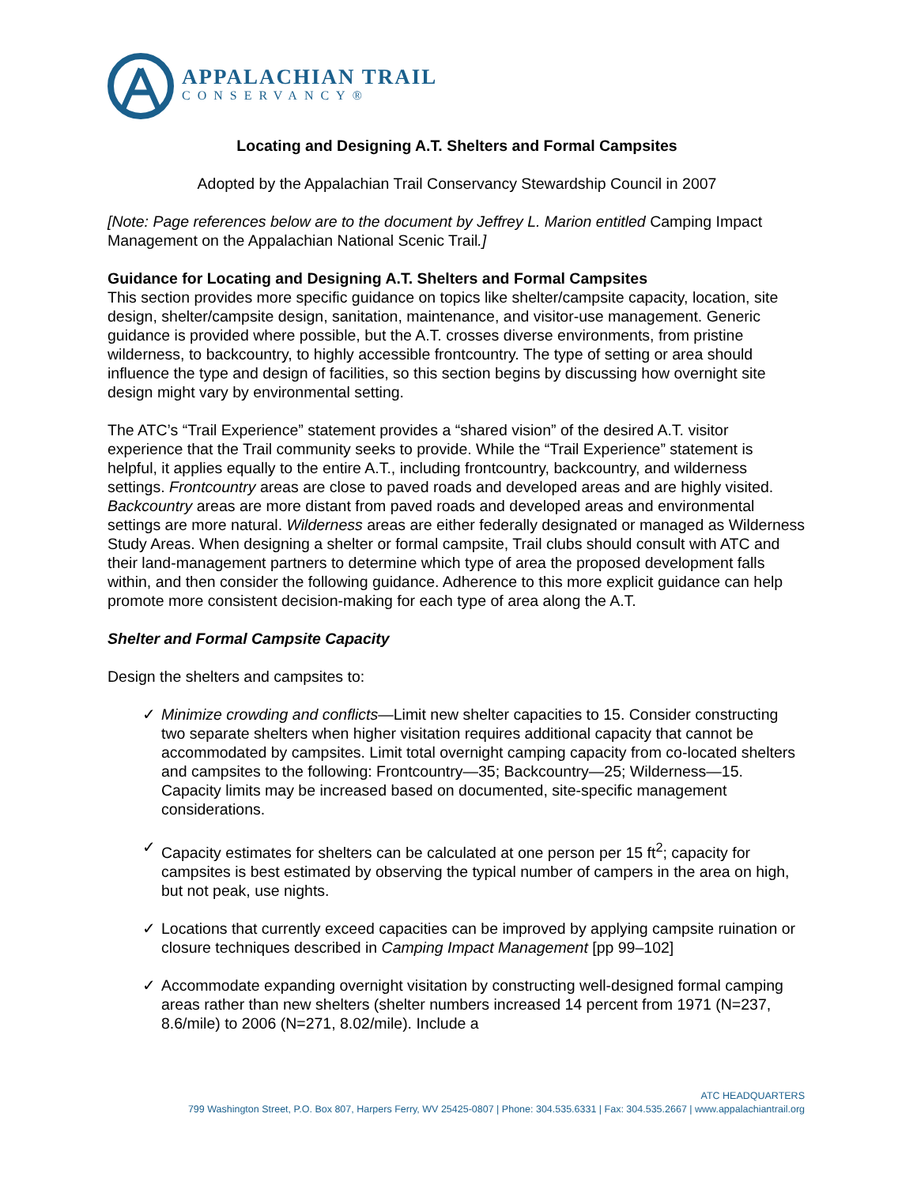APPALACHIAN TRAIL
CONSERVANCY®
Locating and Designing A.T. Shelters and Formal Campsites
Adopted by the Appalachian Trail Conservancy Stewardship Council in 2007
[Note: Page references below are to the document by Jeffrey L. Marion entitled Camping Impact Management on the Appalachian National Scenic Trail.]
Guidance for Locating and Designing A.T. Shelters and Formal Campsites
This section provides more specific guidance on topics like shelter/campsite capacity, location, site design, shelter/campsite design, sanitation, maintenance, and visitor-use management. Generic guidance is provided where possible, but the A.T. crosses diverse environments, from pristine wilderness, to backcountry, to highly accessible frontcountry. The type of setting or area should influence the type and design of facilities, so this section begins by discussing how overnight site design might vary by environmental setting.
The ATC’s “Trail Experience” statement provides a “shared vision” of the desired A.T. visitor experience that the Trail community seeks to provide. While the “Trail Experience” statement is helpful, it applies equally to the entire A.T., including frontcountry, backcountry, and wilderness settings. Frontcountry areas are close to paved roads and developed areas and are highly visited. Backcountry areas are more distant from paved roads and developed areas and environmental settings are more natural. Wilderness areas are either federally designated or managed as Wilderness Study Areas. When designing a shelter or formal campsite, Trail clubs should consult with ATC and their land-management partners to determine which type of area the proposed development falls within, and then consider the following guidance. Adherence to this more explicit guidance can help promote more consistent decision-making for each type of area along the A.T.
Shelter and Formal Campsite Capacity
Design the shelters and campsites to:
✓ Minimize crowding and conflicts—Limit new shelter capacities to 15. Consider constructing two separate shelters when higher visitation requires additional capacity that cannot be accommodated by campsites. Limit total overnight camping capacity from co-located shelters and campsites to the following: Frontcountry—35; Backcountry—25; Wilderness—15. Capacity limits may be increased based on documented, site-specific management considerations.
✓ Capacity estimates for shelters can be calculated at one person per 15 ft<sup>2</sup>; capacity for campsites is best estimated by observing the typical number of campers in the area on high, but not peak, use nights.
✓ Locations that currently exceed capacities can be improved by applying campsite ruination or closure techniques described in Camping Impact Management [pp 99–102]
✓ Accommodate expanding overnight visitation by constructing well-designed formal camping areas rather than new shelters (shelter numbers increased 14 percent from 1971 (N=237, 8.6/mile) to 2006 (N=271, 8.02/mile). Include a
ATC HEADQUARTERS
799 Washington Street, P.O. Box 807, Harpers Ferry, WV 25425-0807 | Phone: 304.535.6331 | Fax: 304.535.2667 | www.appalachiantrail.org